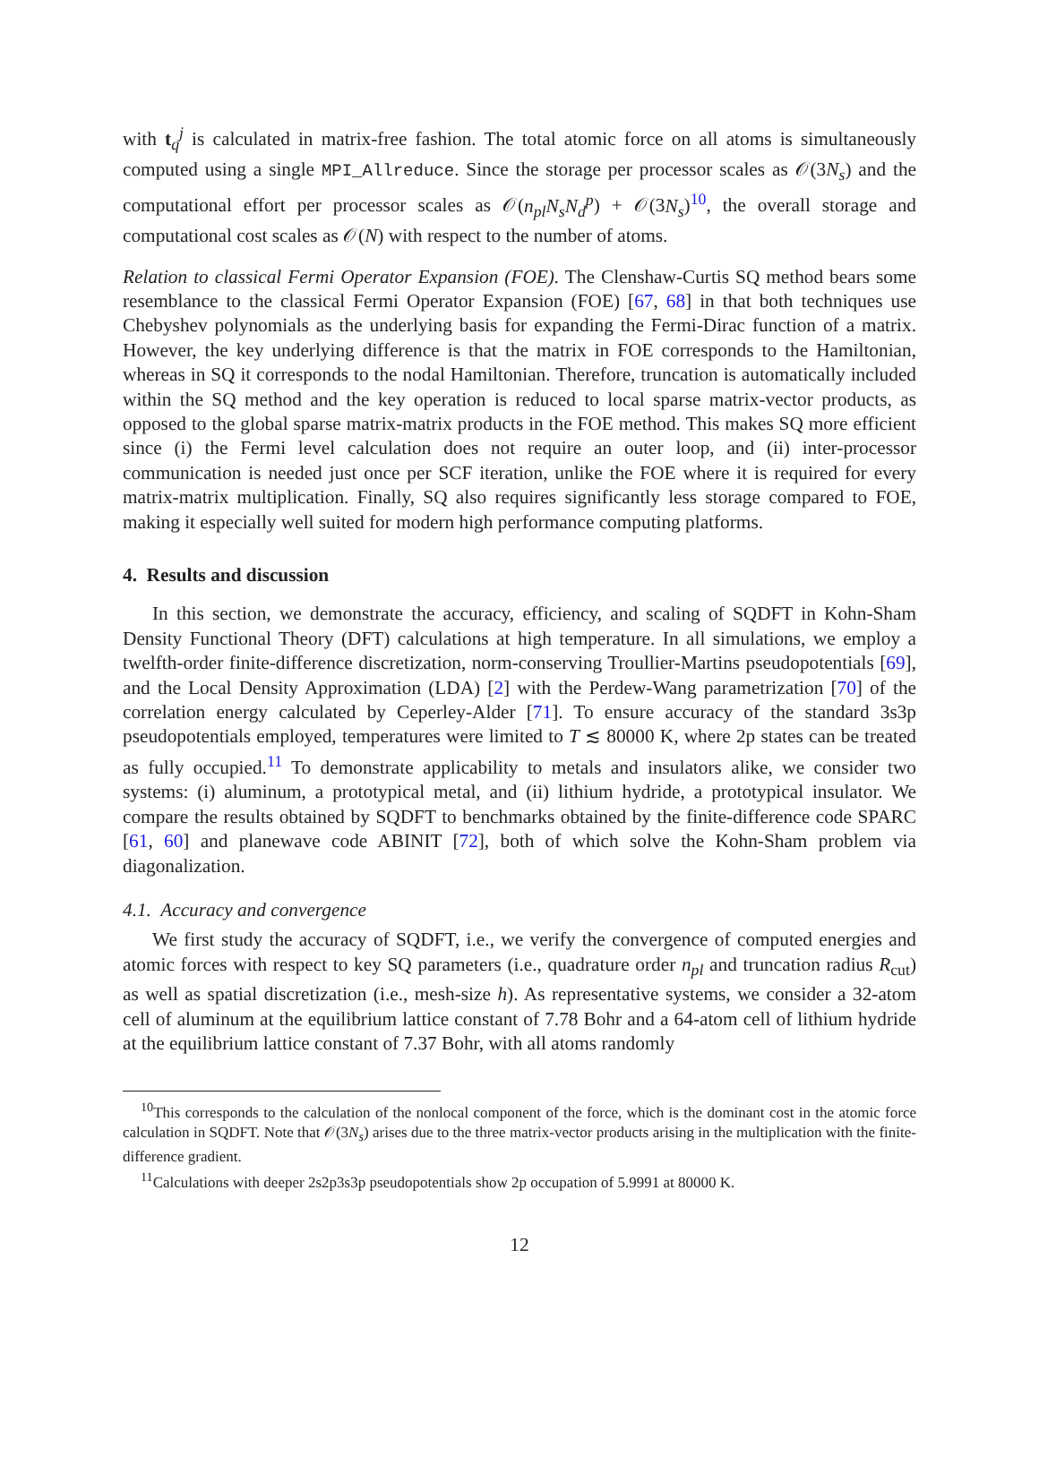with t<sub>q</sub><sup>j</sup> is calculated in matrix-free fashion. The total atomic force on all atoms is simultaneously computed using a single MPI_Allreduce. Since the storage per processor scales as 𝒪(3N<sub>s</sub>) and the computational effort per processor scales as 𝒪(n<sub>pl</sub>N<sub>s</sub>N<sub>d</sub><sup>p</sup>) + 𝒪(3N<sub>s</sub>)<sup>10</sup>, the overall storage and computational cost scales as 𝒪(N) with respect to the number of atoms.
Relation to classical Fermi Operator Expansion (FOE). The Clenshaw-Curtis SQ method bears some resemblance to the classical Fermi Operator Expansion (FOE) [67, 68] in that both techniques use Chebyshev polynomials as the underlying basis for expanding the Fermi-Dirac function of a matrix. However, the key underlying difference is that the matrix in FOE corresponds to the Hamiltonian, whereas in SQ it corresponds to the nodal Hamiltonian. Therefore, truncation is automatically included within the SQ method and the key operation is reduced to local sparse matrix-vector products, as opposed to the global sparse matrix-matrix products in the FOE method. This makes SQ more efficient since (i) the Fermi level calculation does not require an outer loop, and (ii) inter-processor communication is needed just once per SCF iteration, unlike the FOE where it is required for every matrix-matrix multiplication. Finally, SQ also requires significantly less storage compared to FOE, making it especially well suited for modern high performance computing platforms.
4. Results and discussion
In this section, we demonstrate the accuracy, efficiency, and scaling of SQDFT in Kohn-Sham Density Functional Theory (DFT) calculations at high temperature. In all simulations, we employ a twelfth-order finite-difference discretization, norm-conserving Troullier-Martins pseudopotentials [69], and the Local Density Approximation (LDA) [2] with the Perdew-Wang parametrization [70] of the correlation energy calculated by Ceperley-Alder [71]. To ensure accuracy of the standard 3s3p pseudopotentials employed, temperatures were limited to T ≲ 80000 K, where 2p states can be treated as fully occupied.<sup>11</sup> To demonstrate applicability to metals and insulators alike, we consider two systems: (i) aluminum, a prototypical metal, and (ii) lithium hydride, a prototypical insulator. We compare the results obtained by SQDFT to benchmarks obtained by the finite-difference code SPARC [61, 60] and planewave code ABINIT [72], both of which solve the Kohn-Sham problem via diagonalization.
4.1. Accuracy and convergence
We first study the accuracy of SQDFT, i.e., we verify the convergence of computed energies and atomic forces with respect to key SQ parameters (i.e., quadrature order n<sub>pl</sub> and truncation radius R<sub>cut</sub>) as well as spatial discretization (i.e., mesh-size h). As representative systems, we consider a 32-atom cell of aluminum at the equilibrium lattice constant of 7.78 Bohr and a 64-atom cell of lithium hydride at the equilibrium lattice constant of 7.37 Bohr, with all atoms randomly
<sup>10</sup> This corresponds to the calculation of the nonlocal component of the force, which is the dominant cost in the atomic force calculation in SQDFT. Note that 𝒪(3N<sub>s</sub>) arises due to the three matrix-vector products arising in the multiplication with the finite-difference gradient.
<sup>11</sup> Calculations with deeper 2s2p3s3p pseudopotentials show 2p occupation of 5.9991 at 80000 K.
12